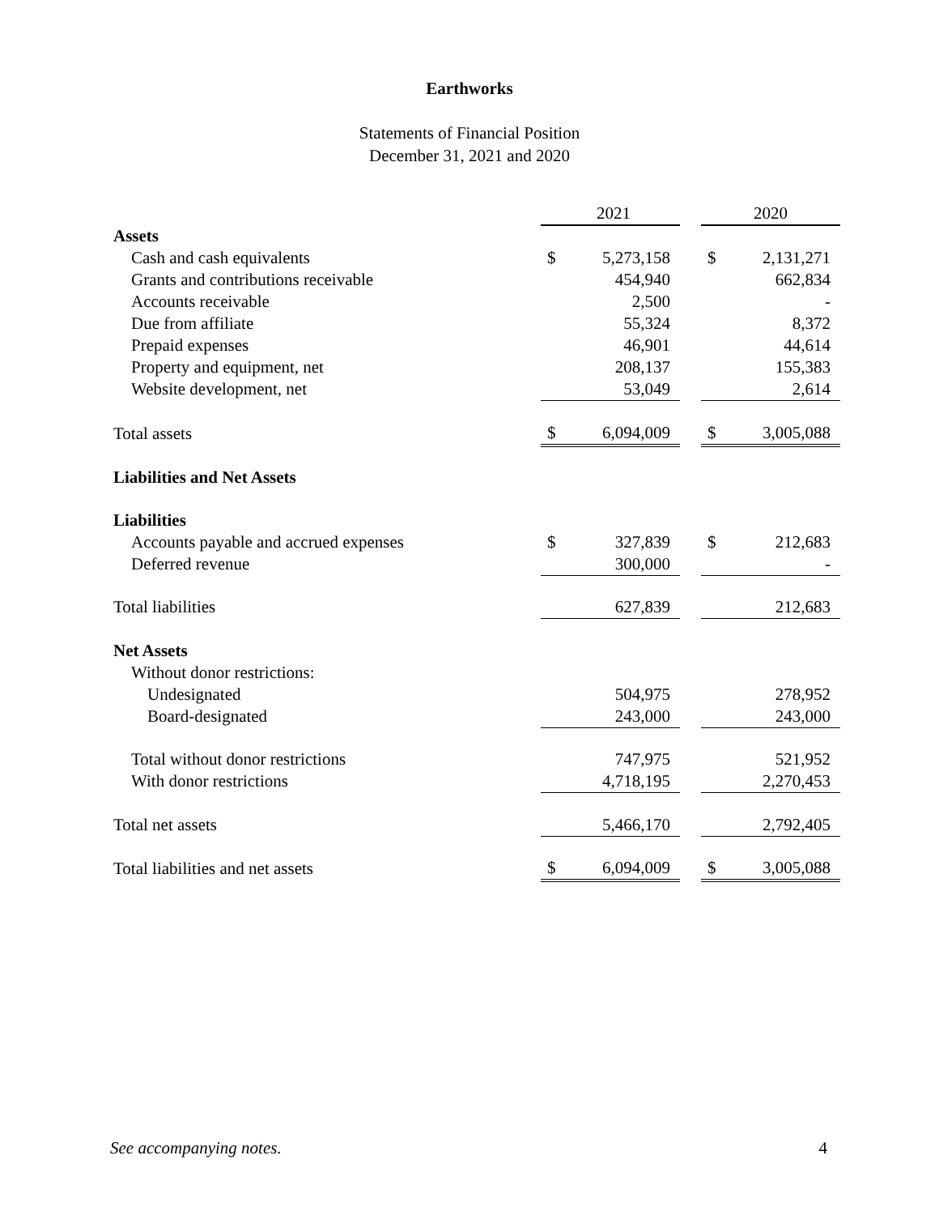Earthworks
Statements of Financial Position
December 31, 2021 and 2020
| | 2021 | | | 2020 | |
| --- | --- | --- | --- | --- | --- |
| Assets | | | | | |
| Cash and cash equivalents | $ | 5,273,158 | | $ | 2,131,271 |
| Grants and contributions receivable | | 454,940 | | | 662,834 |
| Accounts receivable | | 2,500 | | | - |
| Due from affiliate | | 55,324 | | | 8,372 |
| Prepaid expenses | | 46,901 | | | 44,614 |
| Property and equipment, net | | 208,137 | | | 155,383 |
| Website development, net | | 53,049 | | | 2,614 |
| Total assets | $ | 6,094,009 | | $ | 3,005,088 |
| Liabilities and Net Assets | | | | | |
| Liabilities | | | | | |
| Accounts payable and accrued expenses | $ | 327,839 | | $ | 212,683 |
| Deferred revenue | | 300,000 | | | - |
| Total liabilities | | 627,839 | | | 212,683 |
| Net Assets | | | | | |
| Without donor restrictions: | | | | | |
| Undesignated | | 504,975 | | | 278,952 |
| Board-designated | | 243,000 | | | 243,000 |
| Total without donor restrictions | | 747,975 | | | 521,952 |
| With donor restrictions | | 4,718,195 | | | 2,270,453 |
| Total net assets | | 5,466,170 | | | 2,792,405 |
| Total liabilities and net assets | $ | 6,094,009 | | $ | 3,005,088 |
See accompanying notes. 4